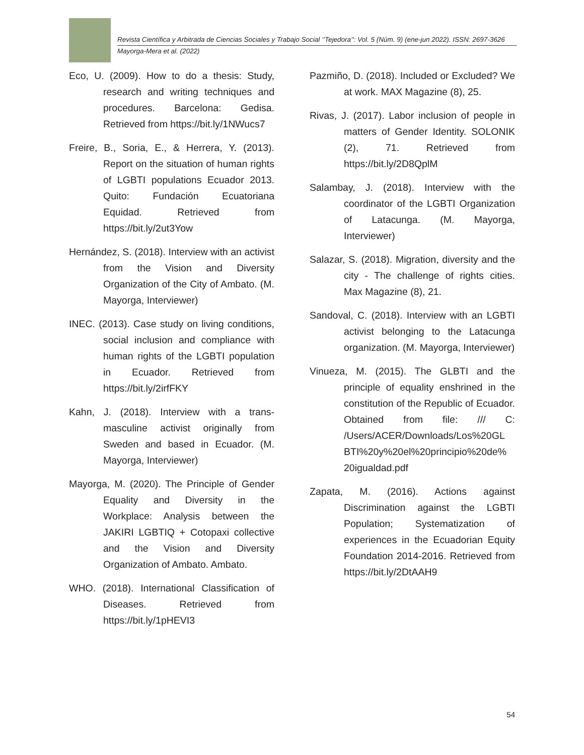Revista Científica y Arbitrada de Ciencias Sociales y Trabajo Social ‘’Tejedora’’: Vol. 5 (Núm. 9) (ene-jun 2022). ISSN: 2697-3626
Mayorga-Mera et al. (2022)
Eco, U. (2009). How to do a thesis: Study, research and writing techniques and procedures. Barcelona: Gedisa. Retrieved from https://bit.ly/1NWucs7
Freire, B., Soria, E., & Herrera, Y. (2013). Report on the situation of human rights of LGBTI populations Ecuador 2013. Quito: Fundación Ecuatoriana Equidad. Retrieved from https://bit.ly/2ut3Yow
Hernández, S. (2018). Interview with an activist from the Vision and Diversity Organization of the City of Ambato. (M. Mayorga, Interviewer)
INEC. (2013). Case study on living conditions, social inclusion and compliance with human rights of the LGBTI population in Ecuador. Retrieved from https://bit.ly/2irfFKY
Kahn, J. (2018). Interview with a trans-masculine activist originally from Sweden and based in Ecuador. (M. Mayorga, Interviewer)
Mayorga, M. (2020). The Principle of Gender Equality and Diversity in the Workplace: Analysis between the JAKIRI LGBTIQ + Cotopaxi collective and the Vision and Diversity Organization of Ambato. Ambato.
WHO. (2018). International Classification of Diseases. Retrieved from https://bit.ly/1pHEVI3
Pazmiño, D. (2018). Included or Excluded? We at work. MAX Magazine (8), 25.
Rivas, J. (2017). Labor inclusion of people in matters of Gender Identity. SOLONIK (2), 71. Retrieved from https://bit.ly/2D8QplM
Salambay, J. (2018). Interview with the coordinator of the LGBTI Organization of Latacunga. (M. Mayorga, Interviewer)
Salazar, S. (2018). Migration, diversity and the city - The challenge of rights cities. Max Magazine (8), 21.
Sandoval, C. (2018). Interview with an LGBTI activist belonging to the Latacunga organization. (M. Mayorga, Interviewer)
Vinueza, M. (2015). The GLBTI and the principle of equality enshrined in the constitution of the Republic of Ecuador. Obtained from file: /// C: /Users/ACER/Downloads/Los%20GL BTI%20y%20el%20principio%20de% 20igualdad.pdf
Zapata, M. (2016). Actions against Discrimination against the LGBTI Population; Systematization of experiences in the Ecuadorian Equity Foundation 2014-2016. Retrieved from https://bit.ly/2DtAAH9
54